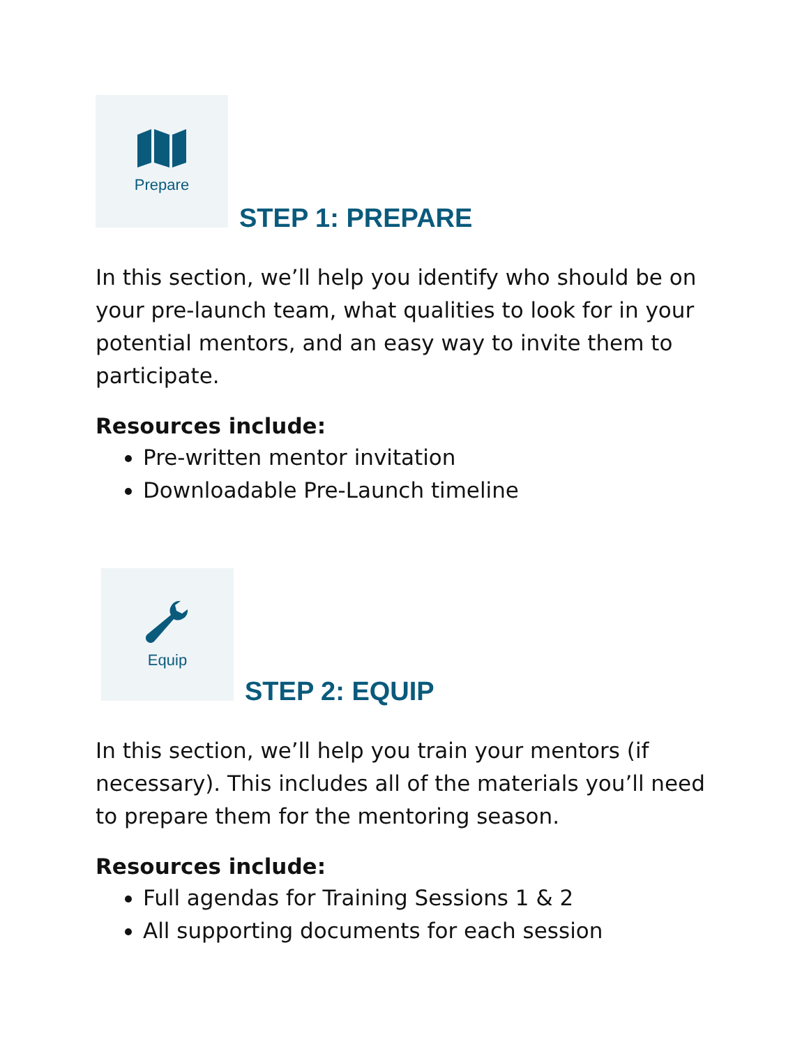Prepare
STEP 1: PREPARE
In this section, we’ll help you identify who should be on your pre-launch team, what qualities to look for in your potential mentors, and an easy way to invite them to participate.
Resources include:
Pre-written mentor invitation
Downloadable Pre-Launch timeline
Equip
STEP 2: EQUIP
In this section, we’ll help you train your mentors (if necessary). This includes all of the materials you’ll need to prepare them for the mentoring season.
Resources include:
Full agendas for Training Sessions 1 & 2
All supporting documents for each session